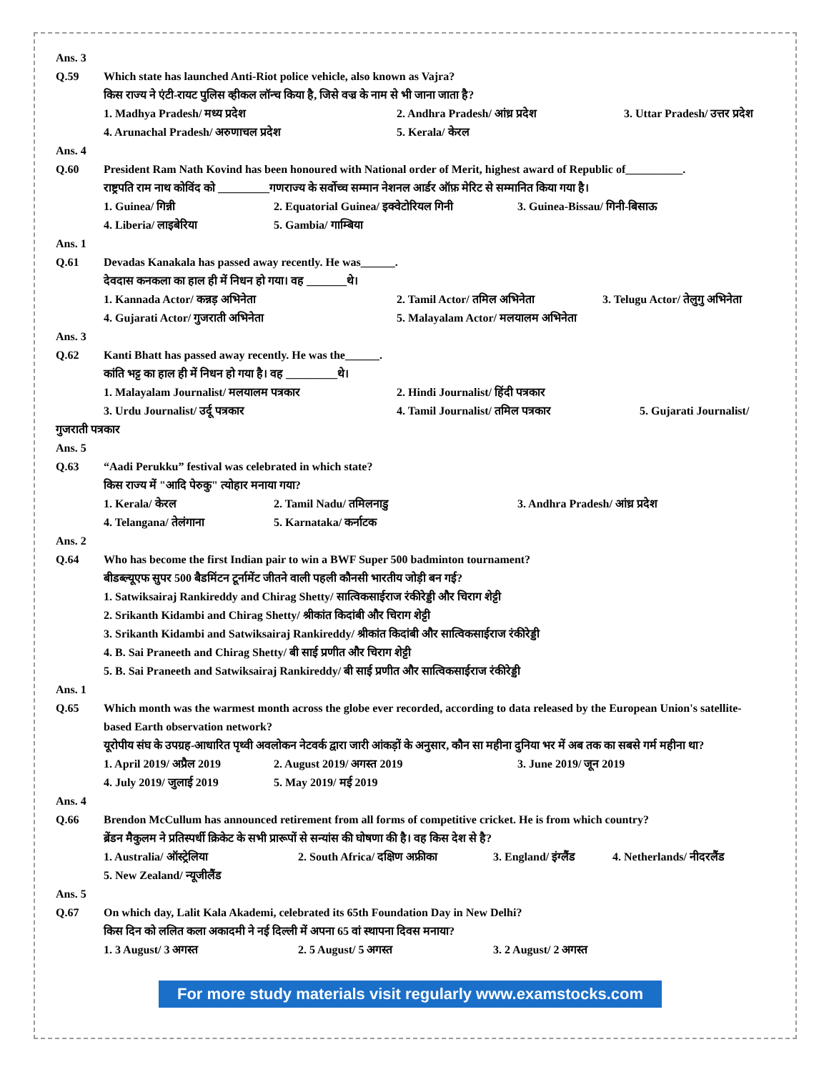Ans. 3
Q.59 Which state has launched Anti-Riot police vehicle, also known as Vajra?
किस राज्य ने एंटी-रायट पुलिस व्हीकल लॉन्च किया है, जिसे वज्र के नाम से भी जाना जाता है?
1. Madhya Pradesh/ मध्य प्रदेश 2. Andhra Pradesh/ आंध्र प्रदेश 3. Uttar Pradesh/ उत्तर प्रदेश
4. Arunachal Pradesh/ अरुणाचल प्रदेश 5. Kerala/ केरल
Ans. 4
Q.60 President Ram Nath Kovind has been honoured with National order of Merit, highest award of Republic of__________.
राष्ट्रपति राम नाथ कोविंद को _________गणराज्य के सर्वोच्च सम्मान नेशनल आर्डर ऑफ़ मेरिट से सम्मानित किया गया है।
1. Guinea/ गिन्नी 2. Equatorial Guinea/ इक्वेटोरियल गिनी 3. Guinea-Bissau/ गिनी-बिसाऊ
4. Liberia/ लाइबेरिया 5. Gambia/ गाम्बिया
Ans. 1
Q.61 Devadas Kanakala has passed away recently. He was______.
देवदास कनकला का हाल ही में निधन हो गया। वह _______थे।
1. Kannada Actor/ कन्नड़ अभिनेता 2. Tamil Actor/ तमिल अभिनेता 3. Telugu Actor/ तेलुगु अभिनेता
4. Gujarati Actor/ गुजराती अभिनेता 5. Malayalam Actor/ मलयालम अभिनेता
Ans. 3
Q.62 Kanti Bhatt has passed away recently. He was the______.
कांति भट्ट का हाल ही में निधन हो गया है। वह _________थे।
1. Malayalam Journalist/ मलयालम पत्रकार 2. Hindi Journalist/ हिंदी पत्रकार
3. Urdu Journalist/ उर्दू पत्रकार 4. Tamil Journalist/ तमिल पत्रकार 5. Gujarati Journalist/
गुजराती पत्रकार
Ans. 5
Q.63 “Aadi Perukku” festival was celebrated in which state?
किस राज्य में "आदि पेरुकु" त्योहार मनाया गया?
1. Kerala/ केरल 2. Tamil Nadu/ तमिलनाडु 3. Andhra Pradesh/ आंध्र प्रदेश
4. Telangana/ तेलंगाना 5. Karnataka/ कर्नाटक
Ans. 2
Q.64 Who has become the first Indian pair to win a BWF Super 500 badminton tournament?
बीडब्ल्यूएफ सुपर 500 बैडमिंटन टूर्नामेंट जीतने वाली पहली कौनसी भारतीय जोड़ी बन गई?
1. Satwiksairaj Rankireddy and Chirag Shetty/ सात्विकसाईराज रंकीरेड्डी और चिराग शेट्टी
2. Srikanth Kidambi and Chirag Shetty/ श्रीकांत किदांबी और चिराग शेट्टी
3. Srikanth Kidambi and Satwiksairaj Rankireddy/ श्रीकांत किदांबी और सात्विकसाईराज रंकीरेड्डी
4. B. Sai Praneeth and Chirag Shetty/ बी साई प्रणीत और चिराग शेट्टी
5. B. Sai Praneeth and Satwiksairaj Rankireddy/ बी साई प्रणीत और सात्विकसाईराज रंकीरेड्डी
Ans. 1
Q.65 Which month was the warmest month across the globe ever recorded, according to data released by the European Union's satellite-based Earth observation network?
यूरोपीय संघ के उपग्रह-आधारित पृथ्वी अवलोकन नेटवर्क द्वारा जारी आंकड़ों के अनुसार, कौन सा महीना दुनिया भर में अब तक का सबसे गर्म महीना था?
1. April 2019/ अप्रैल 2019 2. August 2019/ अगस्त 2019 3. June 2019/ जून 2019
4. July 2019/ जुलाई 2019 5. May 2019/ मई 2019
Ans. 4
Q.66 Brendon McCullum has announced retirement from all forms of competitive cricket. He is from which country?
ब्रेंडन मैकुलम ने प्रतिस्पर्धी क्रिकेट के सभी प्रारूपों से सन्यांस की घोषणा की है। वह किस देश से है?
1. Australia/ ऑस्ट्रेलिया 2. South Africa/ दक्षिण अफ्रीका 3. England/ इंग्लैंड 4. Netherlands/ नीदरलैंड
5. New Zealand/ न्यूजीलैंड
Ans. 5
Q.67 On which day, Lalit Kala Akademi, celebrated its 65th Foundation Day in New Delhi?
किस दिन को ललित कला अकादमी ने नई दिल्ली में अपना 65 वां स्थापना दिवस मनाया?
1. 3 August/ 3 अगस्त 2. 5 August/ 5 अगस्त 3. 2 August/ 2 अगस्त
For more study materials visit regularly www.examstocks.com